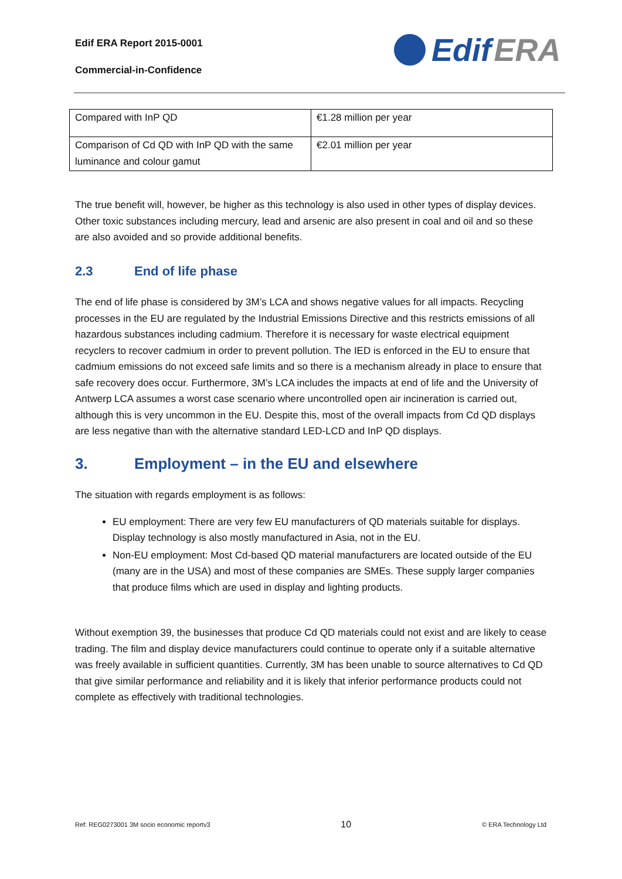Edif ERA Report 2015-0001
Commercial-in-Confidence
Edif ERA
| Compared with InP QD | €1.28 million per year |
| Comparison of Cd QD with InP QD with the same luminance and colour gamut | €2.01 million per year |
The true benefit will, however, be higher as this technology is also used in other types of display devices. Other toxic substances including mercury, lead and arsenic are also present in coal and oil and so these are also avoided and so provide additional benefits.
2.3 End of life phase
The end of life phase is considered by 3M’s LCA and shows negative values for all impacts. Recycling processes in the EU are regulated by the Industrial Emissions Directive and this restricts emissions of all hazardous substances including cadmium. Therefore it is necessary for waste electrical equipment recyclers to recover cadmium in order to prevent pollution. The IED is enforced in the EU to ensure that cadmium emissions do not exceed safe limits and so there is a mechanism already in place to ensure that safe recovery does occur. Furthermore, 3M’s LCA includes the impacts at end of life and the University of Antwerp LCA assumes a worst case scenario where uncontrolled open air incineration is carried out, although this is very uncommon in the EU. Despite this, most of the overall impacts from Cd QD displays are less negative than with the alternative standard LED-LCD and InP QD displays.
3. Employment – in the EU and elsewhere
The situation with regards employment is as follows:
EU employment: There are very few EU manufacturers of QD materials suitable for displays. Display technology is also mostly manufactured in Asia, not in the EU.
Non-EU employment: Most Cd-based QD material manufacturers are located outside of the EU (many are in the USA) and most of these companies are SMEs. These supply larger companies that produce films which are used in display and lighting products.
Without exemption 39, the businesses that produce Cd QD materials could not exist and are likely to cease trading. The film and display device manufacturers could continue to operate only if a suitable alternative was freely available in sufficient quantities. Currently, 3M has been unable to source alternatives to Cd QD that give similar performance and reliability and it is likely that inferior performance products could not complete as effectively with traditional technologies.
Ref: REG0273001 3M socio economic reportv3 10 © ERA Technology Ltd